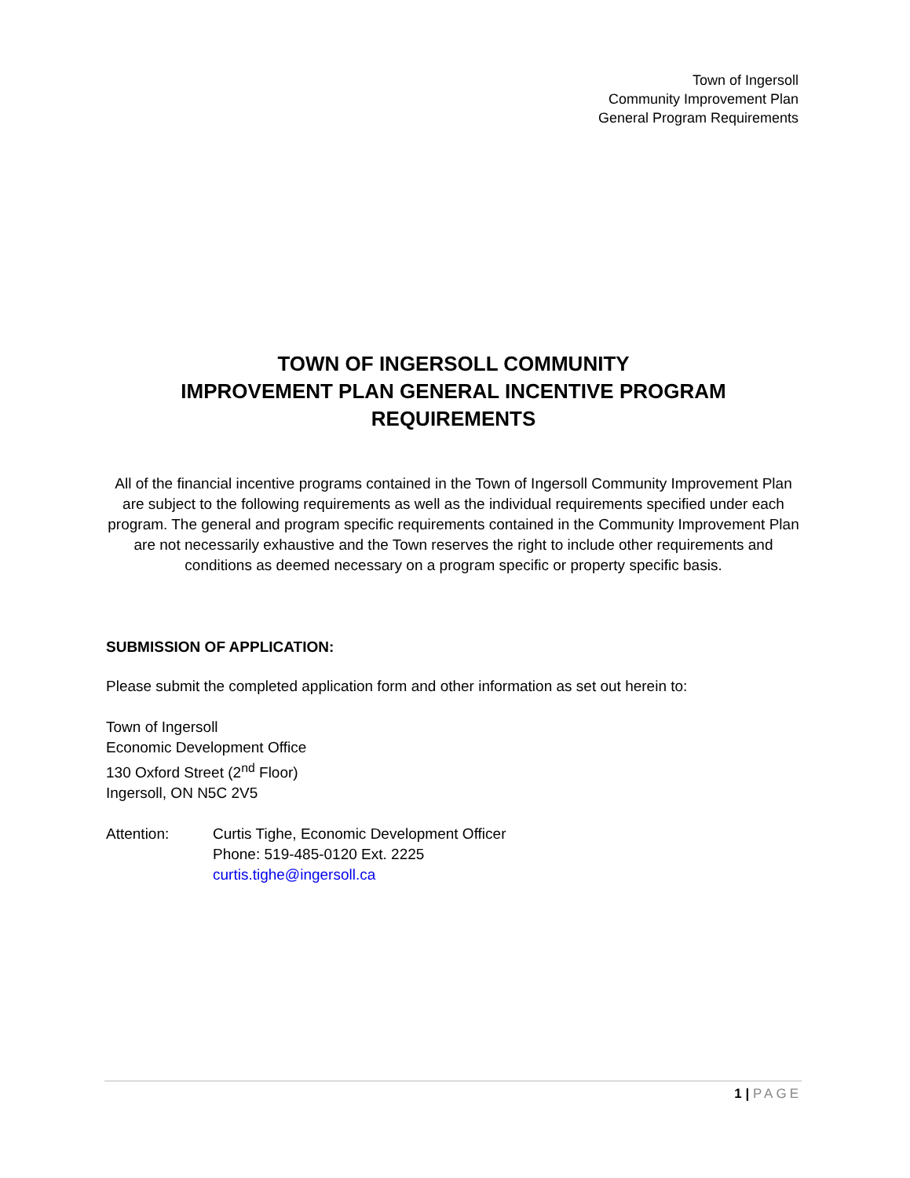Town of Ingersoll
Community Improvement Plan
General Program Requirements
TOWN OF INGERSOLL COMMUNITY
IMPROVEMENT PLAN GENERAL INCENTIVE PROGRAM REQUIREMENTS
All of the financial incentive programs contained in the Town of Ingersoll Community Improvement Plan are subject to the following requirements as well as the individual requirements specified under each program. The general and program specific requirements contained in the Community Improvement Plan are not necessarily exhaustive and the Town reserves the right to include other requirements and conditions as deemed necessary on a program specific or property specific basis.
SUBMISSION OF APPLICATION:
Please submit the completed application form and other information as set out herein to:
Town of Ingersoll
Economic Development Office
130 Oxford Street (2<sup>nd</sup> Floor)
Ingersoll, ON N5C 2V5
Attention: Curtis Tighe, Economic Development Officer
Phone: 519-485-0120 Ext. 2225
curtis.tighe@ingersoll.ca
1 | PAGE